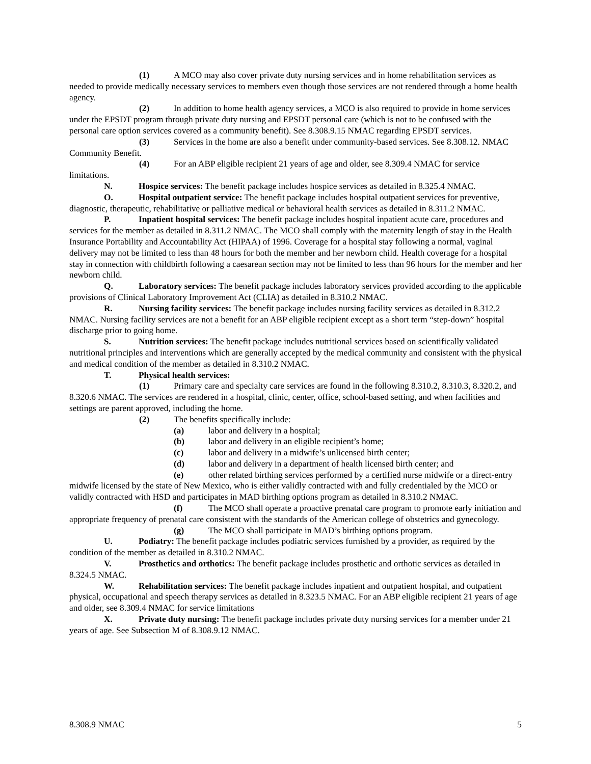(1) A MCO may also cover private duty nursing services and in home rehabilitation services as needed to provide medically necessary services to members even though those services are not rendered through a home health agency.
(2) In addition to home health agency services, a MCO is also required to provide in home services under the EPSDT program through private duty nursing and EPSDT personal care (which is not to be confused with the personal care option services covered as a community benefit). See 8.308.9.15 NMAC regarding EPSDT services.
(3) Services in the home are also a benefit under community-based services. See 8.308.12. NMAC Community Benefit.
(4) For an ABP eligible recipient 21 years of age and older, see 8.309.4 NMAC for service limitations.
N. Hospice services: The benefit package includes hospice services as detailed in 8.325.4 NMAC.
O. Hospital outpatient service: The benefit package includes hospital outpatient services for preventive, diagnostic, therapeutic, rehabilitative or palliative medical or behavioral health services as detailed in 8.311.2 NMAC.
P. Inpatient hospital services: The benefit package includes hospital inpatient acute care, procedures and services for the member as detailed in 8.311.2 NMAC. The MCO shall comply with the maternity length of stay in the Health Insurance Portability and Accountability Act (HIPAA) of 1996. Coverage for a hospital stay following a normal, vaginal delivery may not be limited to less than 48 hours for both the member and her newborn child. Health coverage for a hospital stay in connection with childbirth following a caesarean section may not be limited to less than 96 hours for the member and her newborn child.
Q. Laboratory services: The benefit package includes laboratory services provided according to the applicable provisions of Clinical Laboratory Improvement Act (CLIA) as detailed in 8.310.2 NMAC.
R. Nursing facility services: The benefit package includes nursing facility services as detailed in 8.312.2 NMAC. Nursing facility services are not a benefit for an ABP eligible recipient except as a short term “step-down” hospital discharge prior to going home.
S. Nutrition services: The benefit package includes nutritional services based on scientifically validated nutritional principles and interventions which are generally accepted by the medical community and consistent with the physical and medical condition of the member as detailed in 8.310.2 NMAC.
T. Physical health services:
(1) Primary care and specialty care services are found in the following 8.310.2, 8.310.3, 8.320.2, and 8.320.6 NMAC. The services are rendered in a hospital, clinic, center, office, school-based setting, and when facilities and settings are parent approved, including the home.
(2) The benefits specifically include:
(a) labor and delivery in a hospital;
(b) labor and delivery in an eligible recipient’s home;
(c) labor and delivery in a midwife’s unlicensed birth center;
(d) labor and delivery in a department of health licensed birth center; and
(e) other related birthing services performed by a certified nurse midwife or a direct-entry midwife licensed by the state of New Mexico, who is either validly contracted with and fully credentialed by the MCO or validly contracted with HSD and participates in MAD birthing options program as detailed in 8.310.2 NMAC.
(f) The MCO shall operate a proactive prenatal care program to promote early initiation and appropriate frequency of prenatal care consistent with the standards of the American college of obstetrics and gynecology.
(g) The MCO shall participate in MAD’s birthing options program.
U. Podiatry: The benefit package includes podiatric services furnished by a provider, as required by the condition of the member as detailed in 8.310.2 NMAC.
V. Prosthetics and orthotics: The benefit package includes prosthetic and orthotic services as detailed in 8.324.5 NMAC.
W. Rehabilitation services: The benefit package includes inpatient and outpatient hospital, and outpatient physical, occupational and speech therapy services as detailed in 8.323.5 NMAC. For an ABP eligible recipient 21 years of age and older, see 8.309.4 NMAC for service limitations
X. Private duty nursing: The benefit package includes private duty nursing services for a member under 21 years of age. See Subsection M of 8.308.9.12 NMAC.
8.308.9 NMAC 5